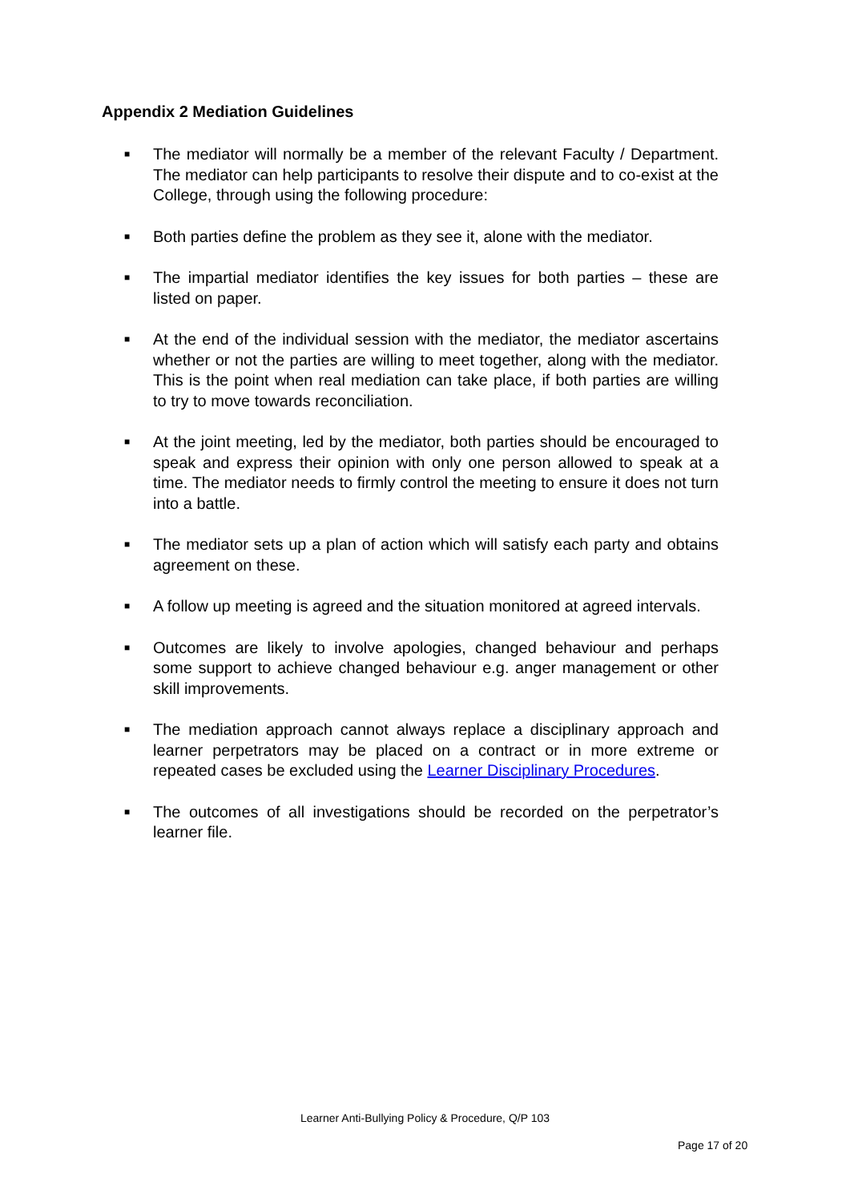Appendix 2 Mediation Guidelines
■ The mediator will normally be a member of the relevant Faculty / Department. The mediator can help participants to resolve their dispute and to co-exist at the College, through using the following procedure:
■ Both parties define the problem as they see it, alone with the mediator.
■ The impartial mediator identifies the key issues for both parties – these are listed on paper.
■ At the end of the individual session with the mediator, the mediator ascertains whether or not the parties are willing to meet together, along with the mediator. This is the point when real mediation can take place, if both parties are willing to try to move towards reconciliation.
■ At the joint meeting, led by the mediator, both parties should be encouraged to speak and express their opinion with only one person allowed to speak at a time. The mediator needs to firmly control the meeting to ensure it does not turn into a battle.
■ The mediator sets up a plan of action which will satisfy each party and obtains agreement on these.
■ A follow up meeting is agreed and the situation monitored at agreed intervals.
■ Outcomes are likely to involve apologies, changed behaviour and perhaps some support to achieve changed behaviour e.g. anger management or other skill improvements.
■ The mediation approach cannot always replace a disciplinary approach and learner perpetrators may be placed on a contract or in more extreme or repeated cases be excluded using the Learner Disciplinary Procedures.
■ The outcomes of all investigations should be recorded on the perpetrator’s learner file.
Learner Anti-Bullying Policy & Procedure, Q/P 103
Page 17 of 20